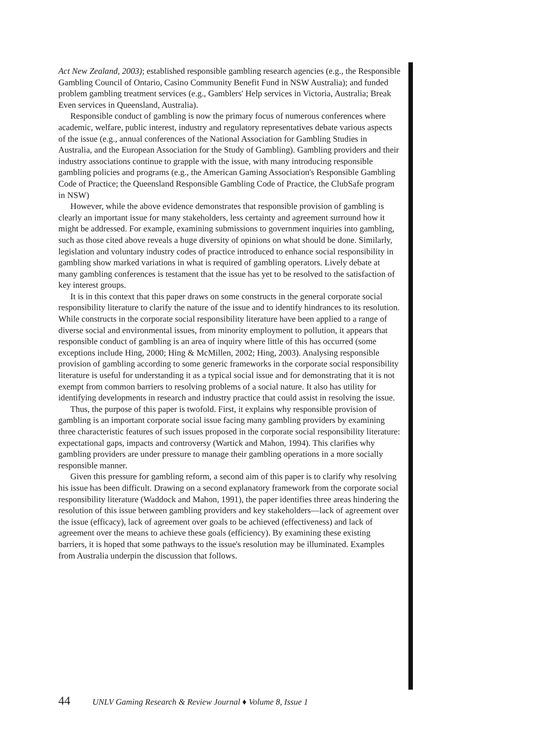Act New Zealand, 2003); established responsible gambling research agencies (e.g., the Responsible Gambling Council of Ontario, Casino Community Benefit Fund in NSW Australia); and funded problem gambling treatment services (e.g., Gamblers' Help services in Victoria, Australia; Break Even services in Queensland, Australia).
Responsible conduct of gambling is now the primary focus of numerous conferences where academic, welfare, public interest, industry and regulatory representatives debate various aspects of the issue (e.g., annual conferences of the National Association for Gambling Studies in Australia, and the European Association for the Study of Gambling). Gambling providers and their industry associations continue to grapple with the issue, with many introducing responsible gambling policies and programs (e.g., the American Gaming Association's Responsible Gambling Code of Practice; the Queensland Responsible Gambling Code of Practice, the ClubSafe program in NSW)
However, while the above evidence demonstrates that responsible provision of gambling is clearly an important issue for many stakeholders, less certainty and agreement surround how it might be addressed. For example, examining submissions to government inquiries into gambling, such as those cited above reveals a huge diversity of opinions on what should be done. Similarly, legislation and voluntary industry codes of practice introduced to enhance social responsibility in gambling show marked variations in what is required of gambling operators. Lively debate at many gambling conferences is testament that the issue has yet to be resolved to the satisfaction of key interest groups.
It is in this context that this paper draws on some constructs in the general corporate social responsibility literature to clarify the nature of the issue and to identify hindrances to its resolution. While constructs in the corporate social responsibility literature have been applied to a range of diverse social and environmental issues, from minority employment to pollution, it appears that responsible conduct of gambling is an area of inquiry where little of this has occurred (some exceptions include Hing, 2000; Hing & McMillen, 2002; Hing, 2003). Analysing responsible provision of gambling according to some generic frameworks in the corporate social responsibility literature is useful for understanding it as a typical social issue and for demonstrating that it is not exempt from common barriers to resolving problems of a social nature. It also has utility for identifying developments in research and industry practice that could assist in resolving the issue.
Thus, the purpose of this paper is twofold. First, it explains why responsible provision of gambling is an important corporate social issue facing many gambling providers by examining three characteristic features of such issues proposed in the corporate social responsibility literature: expectational gaps, impacts and controversy (Wartick and Mahon, 1994). This clarifies why gambling providers are under pressure to manage their gambling operations in a more socially responsible manner.
Given this pressure for gambling reform, a second aim of this paper is to clarify why resolving his issue has been difficult. Drawing on a second explanatory framework from the corporate social responsibility literature (Waddock and Mahon, 1991), the paper identifies three areas hindering the resolution of this issue between gambling providers and key stakeholders—lack of agreement over the issue (efficacy), lack of agreement over goals to be achieved (effectiveness) and lack of agreement over the means to achieve these goals (efficiency). By examining these existing barriers, it is hoped that some pathways to the issue's resolution may be illuminated. Examples from Australia underpin the discussion that follows.
44 UNLV Gaming Research & Review Journal ♦ Volume 8, Issue 1